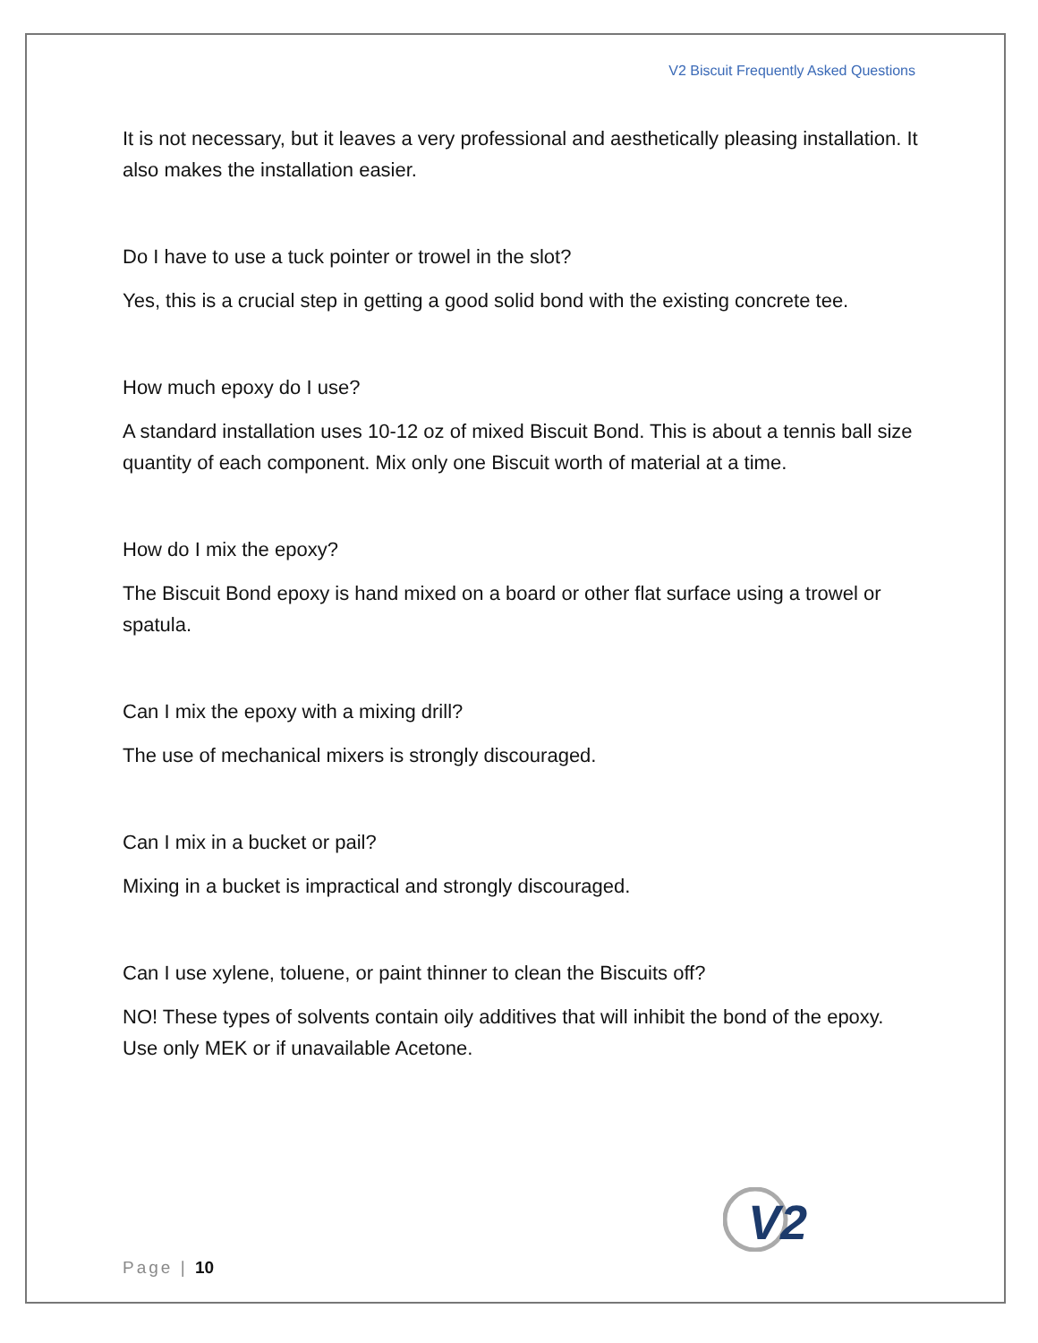V2 Biscuit Frequently Asked Questions
It is not necessary, but it leaves a very professional and aesthetically pleasing installation. It also makes the installation easier.
Do I have to use a tuck pointer or trowel in the slot?
Yes, this is a crucial step in getting a good solid bond with the existing concrete tee.
How much epoxy do I use?
A standard installation uses 10-12 oz of mixed Biscuit Bond. This is about a tennis ball size quantity of each component. Mix only one Biscuit worth of material at a time.
How do I mix the epoxy?
The Biscuit Bond epoxy is hand mixed on a board or other flat surface using a trowel or spatula.
Can I mix the epoxy with a mixing drill?
The use of mechanical mixers is strongly discouraged.
Can I mix in a bucket or pail?
Mixing in a bucket is impractical and strongly discouraged.
Can I use xylene, toluene, or paint thinner to clean the Biscuits off?
NO! These types of solvents contain oily additives that will inhibit the bond of the epoxy. Use only MEK or if unavailable Acetone.
V2
Page | 10